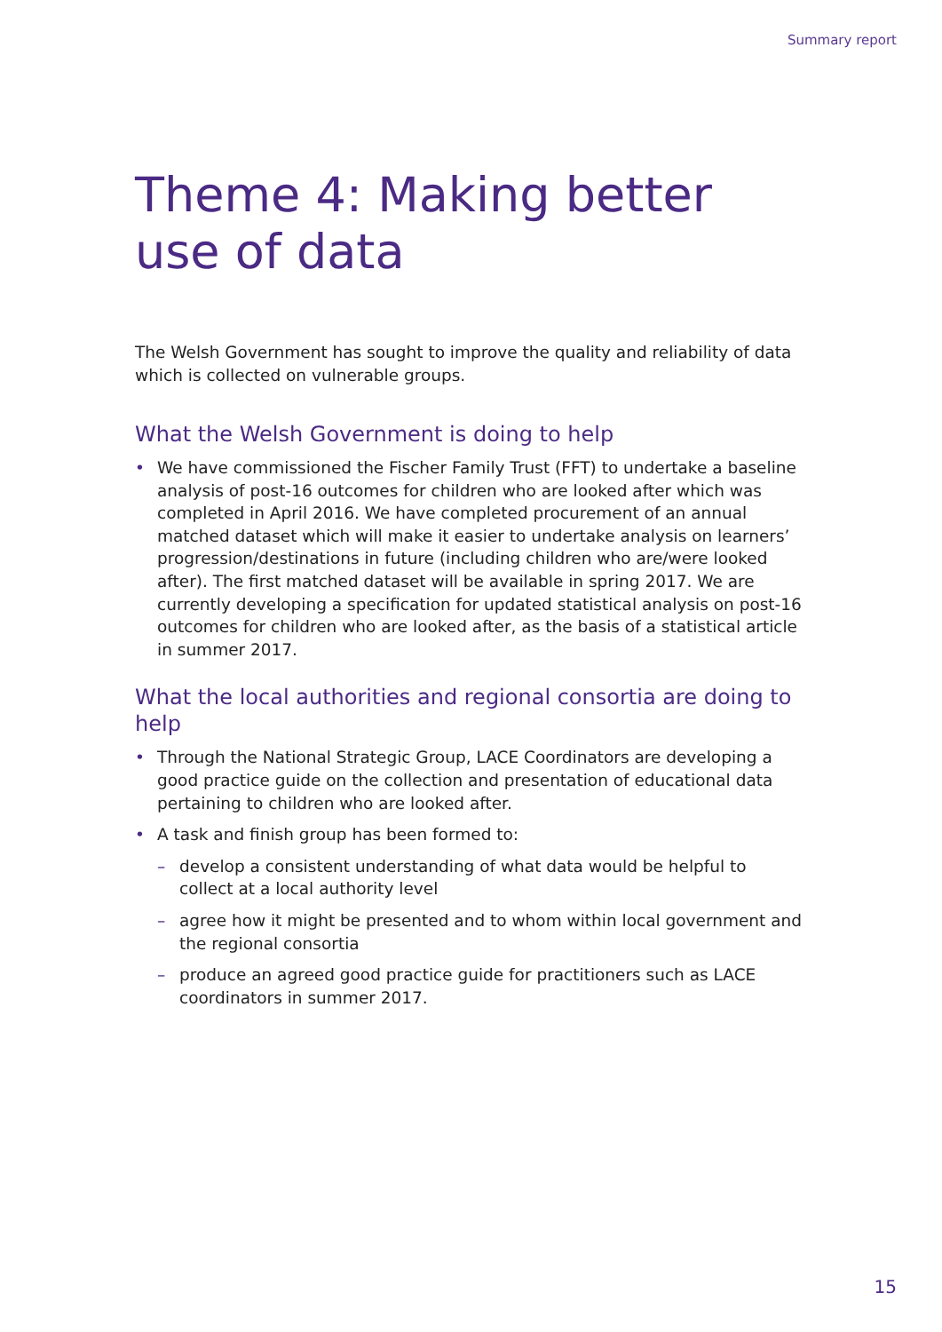Summary report
Theme 4: Making better use of data
The Welsh Government has sought to improve the quality and reliability of data which is collected on vulnerable groups.
What the Welsh Government is doing to help
• We have commissioned the Fischer Family Trust (FFT) to undertake a baseline analysis of post-16 outcomes for children who are looked after which was completed in April 2016. We have completed procurement of an annual matched dataset which will make it easier to undertake analysis on learners’ progression/destinations in future (including children who are/were looked after). The first matched dataset will be available in spring 2017. We are currently developing a specification for updated statistical analysis on post-16 outcomes for children who are looked after, as the basis of a statistical article in summer 2017.
What the local authorities and regional consortia are doing to help
• Through the National Strategic Group, LACE Coordinators are developing a good practice guide on the collection and presentation of educational data pertaining to children who are looked after.
• A task and finish group has been formed to:
– develop a consistent understanding of what data would be helpful to collect at a local authority level
– agree how it might be presented and to whom within local government and the regional consortia
– produce an agreed good practice guide for practitioners such as LACE coordinators in summer 2017.
15